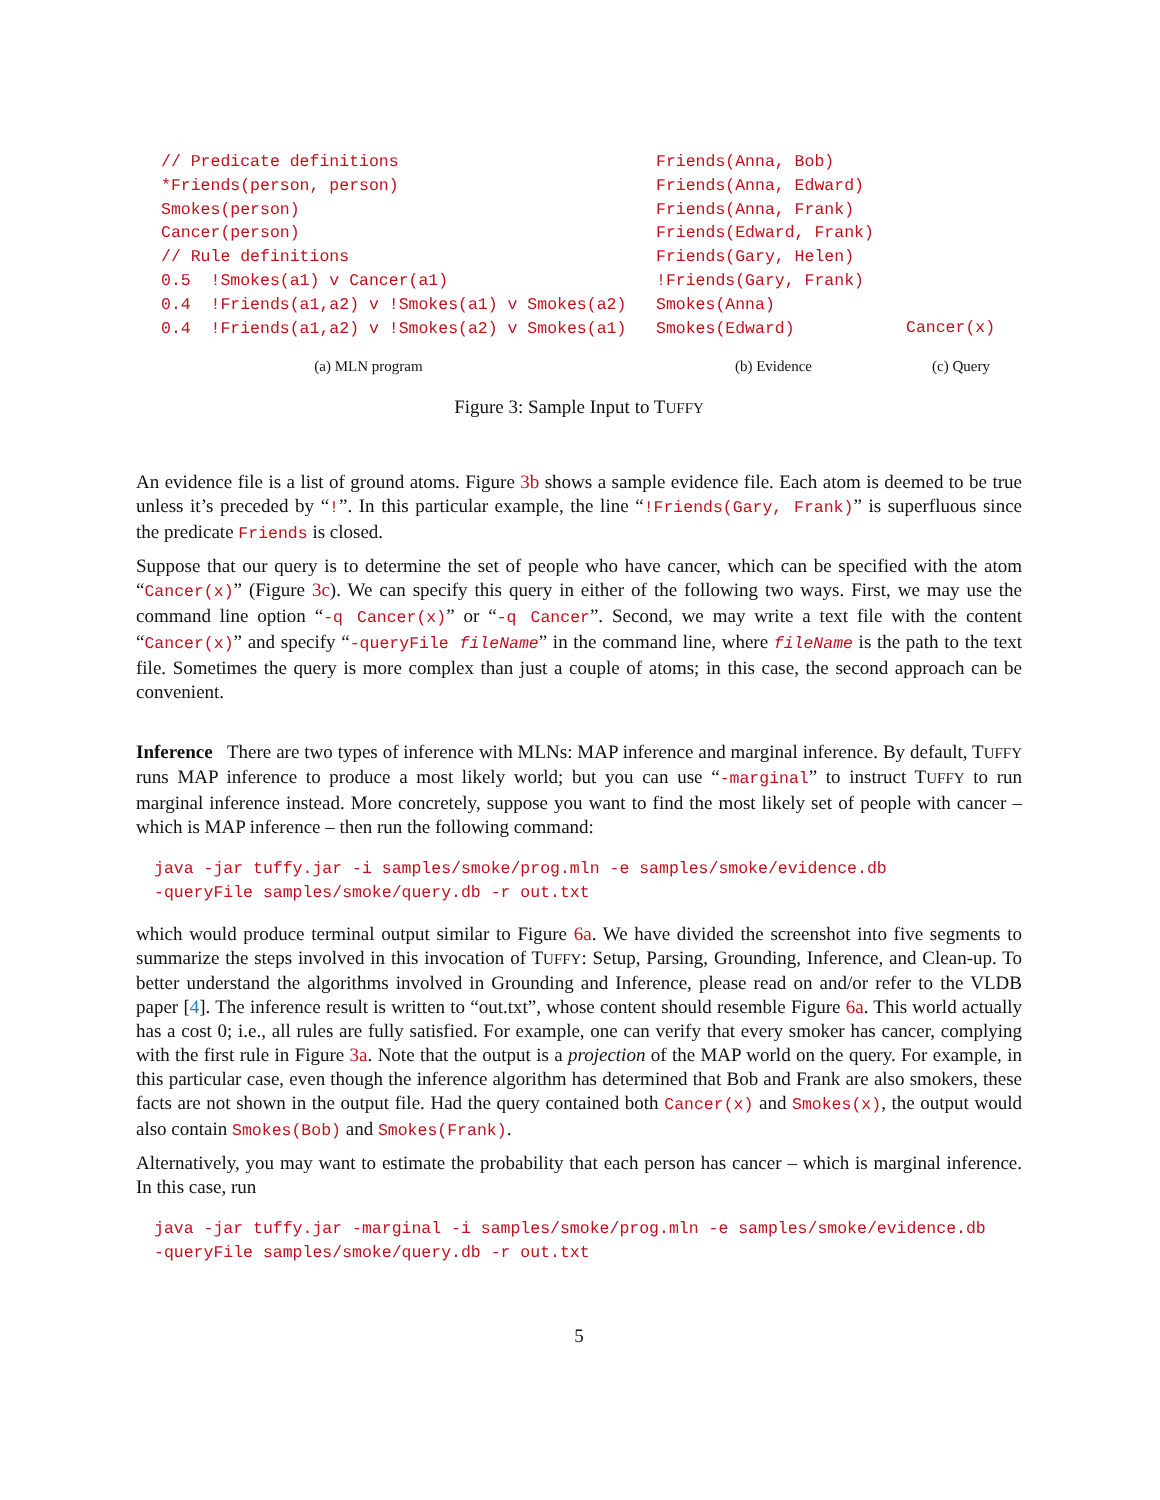// Predicate definitions
*Friends(person, person)
Smokes(person)
Cancer(person)
// Rule definitions
0.5  !Smokes(a1) v Cancer(a1)
0.4  !Friends(a1,a2) v !Smokes(a1) v Smokes(a2)
0.4  !Friends(a1,a2) v !Smokes(a2) v Smokes(a1)
(a) MLN program
Friends(Anna, Bob)
Friends(Anna, Edward)
Friends(Anna, Frank)
Friends(Edward, Frank)
Friends(Gary, Helen)
!Friends(Gary, Frank)
Smokes(Anna)
Smokes(Edward)
(b) Evidence
Cancer(x)
(c) Query
Figure 3: Sample Input to TUFFY
An evidence file is a list of ground atoms. Figure 3b shows a sample evidence file. Each atom is deemed to be true unless it’s preceded by “!”. In this particular example, the line “!Friends(Gary, Frank)” is superfluous since the predicate Friends is closed.
Suppose that our query is to determine the set of people who have cancer, which can be specified with the atom “Cancer(x)” (Figure 3c). We can specify this query in either of the following two ways. First, we may use the command line option “-q Cancer(x)” or “-q Cancer”. Second, we may write a text file with the content “Cancer(x)” and specify “-queryFile fileName” in the command line, where fileName is the path to the text file. Sometimes the query is more complex than just a couple of atoms; in this case, the second approach can be convenient.
Inference There are two types of inference with MLNs: MAP inference and marginal inference. By default, TUFFY runs MAP inference to produce a most likely world; but you can use “-marginal” to instruct TUFFY to run marginal inference instead. More concretely, suppose you want to find the most likely set of people with cancer – which is MAP inference – then run the following command:
java -jar tuffy.jar -i samples/smoke/prog.mln -e samples/smoke/evidence.db
-queryFile samples/smoke/query.db -r out.txt
which would produce terminal output similar to Figure 6a. We have divided the screenshot into five segments to summarize the steps involved in this invocation of TUFFY: Setup, Parsing, Grounding, Inference, and Clean-up. To better understand the algorithms involved in Grounding and Inference, please read on and/or refer to the VLDB paper [4]. The inference result is written to “out.txt”, whose content should resemble Figure 6a. This world actually has a cost 0; i.e., all rules are fully satisfied. For example, one can verify that every smoker has cancer, complying with the first rule in Figure 3a. Note that the output is a projection of the MAP world on the query. For example, in this particular case, even though the inference algorithm has determined that Bob and Frank are also smokers, these facts are not shown in the output file. Had the query contained both Cancer(x) and Smokes(x), the output would also contain Smokes(Bob) and Smokes(Frank).
Alternatively, you may want to estimate the probability that each person has cancer – which is marginal inference. In this case, run
java -jar tuffy.jar -marginal -i samples/smoke/prog.mln -e samples/smoke/evidence.db
-queryFile samples/smoke/query.db -r out.txt
5